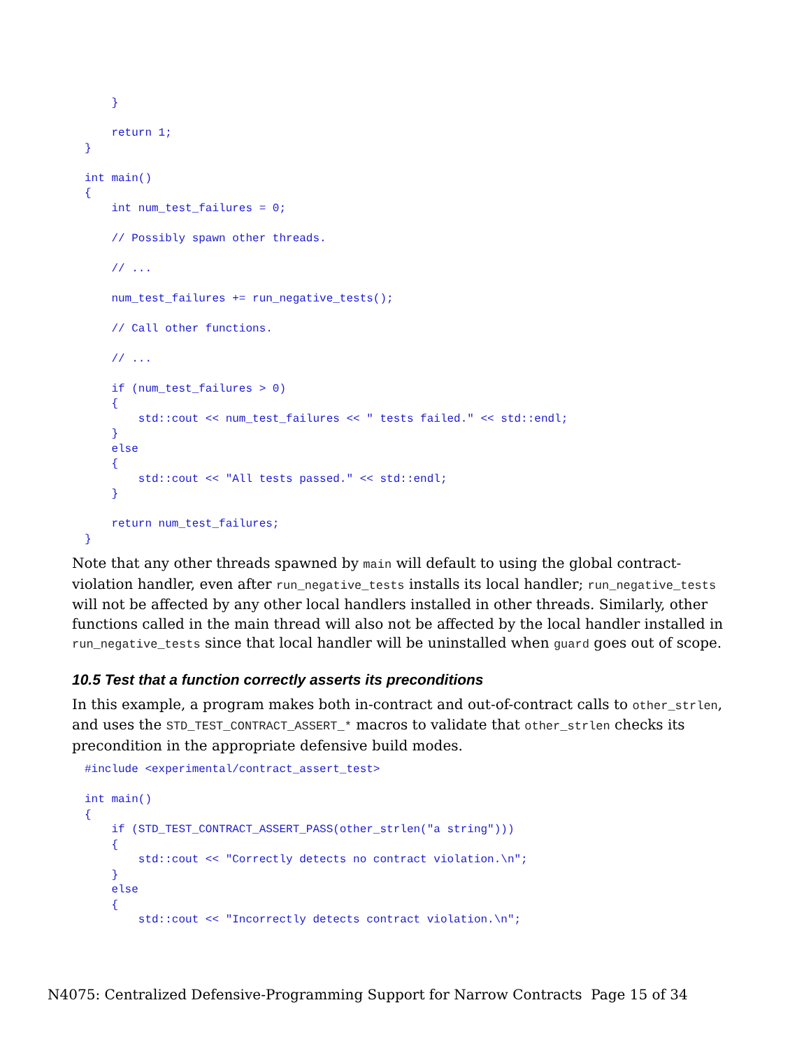}

    return 1;
}

int main()
{
    int num_test_failures = 0;

    // Possibly spawn other threads.

    // ...

    num_test_failures += run_negative_tests();

    // Call other functions.

    // ...

    if (num_test_failures > 0)
    {
        std::cout << num_test_failures << " tests failed." << std::endl;
    }
    else
    {
        std::cout << "All tests passed." << std::endl;
    }

    return num_test_failures;
}
Note that any other threads spawned by main will default to using the global contract-violation handler, even after run_negative_tests installs its local handler; run_negative_tests will not be affected by any other local handlers installed in other threads. Similarly, other functions called in the main thread will also not be affected by the local handler installed in run_negative_tests since that local handler will be uninstalled when guard goes out of scope.
10.5 Test that a function correctly asserts its preconditions
In this example, a program makes both in-contract and out-of-contract calls to other_strlen, and uses the STD_TEST_CONTRACT_ASSERT_* macros to validate that other_strlen checks its precondition in the appropriate defensive build modes.
#include <experimental/contract_assert_test>

int main()
{
    if (STD_TEST_CONTRACT_ASSERT_PASS(other_strlen("a string")))
    {
        std::cout << "Correctly detects no contract violation.\n";
    }
    else
    {
        std::cout << "Incorrectly detects contract violation.\n";
N4075: Centralized Defensive-Programming Support for Narrow Contracts Page 15 of 34